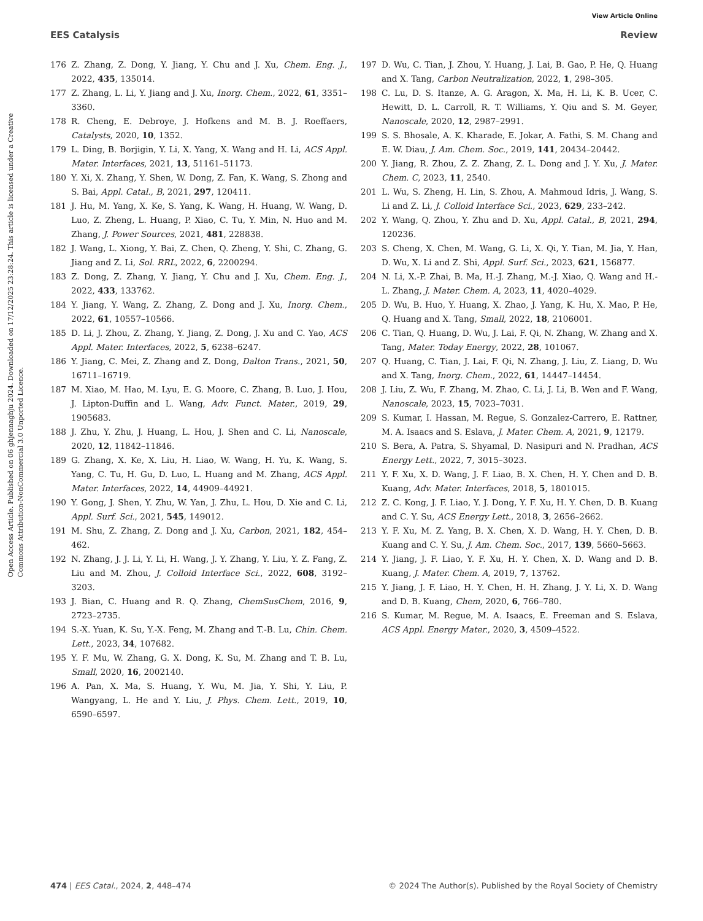View Article Online
EES Catalysis Review
Open Access Article. Published on 06 ghjennaghju 2024. Downloaded on 17/12/2025 23:28:24. This article is licensed under a Creative Commons Attribution-NonCommercial 3.0 Unported Licence.
176 Z. Zhang, Z. Dong, Y. Jiang, Y. Chu and J. Xu, Chem. Eng. J., 2022, 435, 135014.
177 Z. Zhang, L. Li, Y. Jiang and J. Xu, Inorg. Chem., 2022, 61, 3351–3360.
178 R. Cheng, E. Debroye, J. Hofkens and M. B. J. Roeffaers, Catalysts, 2020, 10, 1352.
179 L. Ding, B. Borjigin, Y. Li, X. Yang, X. Wang and H. Li, ACS Appl. Mater. Interfaces, 2021, 13, 51161–51173.
180 Y. Xi, X. Zhang, Y. Shen, W. Dong, Z. Fan, K. Wang, S. Zhong and S. Bai, Appl. Catal., B, 2021, 297, 120411.
181 J. Hu, M. Yang, X. Ke, S. Yang, K. Wang, H. Huang, W. Wang, D. Luo, Z. Zheng, L. Huang, P. Xiao, C. Tu, Y. Min, N. Huo and M. Zhang, J. Power Sources, 2021, 481, 228838.
182 J. Wang, L. Xiong, Y. Bai, Z. Chen, Q. Zheng, Y. Shi, C. Zhang, G. Jiang and Z. Li, Sol. RRL, 2022, 6, 2200294.
183 Z. Dong, Z. Zhang, Y. Jiang, Y. Chu and J. Xu, Chem. Eng. J., 2022, 433, 133762.
184 Y. Jiang, Y. Wang, Z. Zhang, Z. Dong and J. Xu, Inorg. Chem., 2022, 61, 10557–10566.
185 D. Li, J. Zhou, Z. Zhang, Y. Jiang, Z. Dong, J. Xu and C. Yao, ACS Appl. Mater. Interfaces, 2022, 5, 6238–6247.
186 Y. Jiang, C. Mei, Z. Zhang and Z. Dong, Dalton Trans., 2021, 50, 16711–16719.
187 M. Xiao, M. Hao, M. Lyu, E. G. Moore, C. Zhang, B. Luo, J. Hou, J. Lipton-Duffin and L. Wang, Adv. Funct. Mater., 2019, 29, 1905683.
188 J. Zhu, Y. Zhu, J. Huang, L. Hou, J. Shen and C. Li, Nanoscale, 2020, 12, 11842–11846.
189 G. Zhang, X. Ke, X. Liu, H. Liao, W. Wang, H. Yu, K. Wang, S. Yang, C. Tu, H. Gu, D. Luo, L. Huang and M. Zhang, ACS Appl. Mater. Interfaces, 2022, 14, 44909–44921.
190 Y. Gong, J. Shen, Y. Zhu, W. Yan, J. Zhu, L. Hou, D. Xie and C. Li, Appl. Surf. Sci., 2021, 545, 149012.
191 M. Shu, Z. Zhang, Z. Dong and J. Xu, Carbon, 2021, 182, 454–462.
192 N. Zhang, J. J. Li, Y. Li, H. Wang, J. Y. Zhang, Y. Liu, Y. Z. Fang, Z. Liu and M. Zhou, J. Colloid Interface Sci., 2022, 608, 3192–3203.
193 J. Bian, C. Huang and R. Q. Zhang, ChemSusChem, 2016, 9, 2723–2735.
194 S.-X. Yuan, K. Su, Y.-X. Feng, M. Zhang and T.-B. Lu, Chin. Chem. Lett., 2023, 34, 107682.
195 Y. F. Mu, W. Zhang, G. X. Dong, K. Su, M. Zhang and T. B. Lu, Small, 2020, 16, 2002140.
196 A. Pan, X. Ma, S. Huang, Y. Wu, M. Jia, Y. Shi, Y. Liu, P. Wangyang, L. He and Y. Liu, J. Phys. Chem. Lett., 2019, 10, 6590–6597.
197 D. Wu, C. Tian, J. Zhou, Y. Huang, J. Lai, B. Gao, P. He, Q. Huang and X. Tang, Carbon Neutralization, 2022, 1, 298–305.
198 C. Lu, D. S. Itanze, A. G. Aragon, X. Ma, H. Li, K. B. Ucer, C. Hewitt, D. L. Carroll, R. T. Williams, Y. Qiu and S. M. Geyer, Nanoscale, 2020, 12, 2987–2991.
199 S. S. Bhosale, A. K. Kharade, E. Jokar, A. Fathi, S. M. Chang and E. W. Diau, J. Am. Chem. Soc., 2019, 141, 20434–20442.
200 Y. Jiang, R. Zhou, Z. Z. Zhang, Z. L. Dong and J. Y. Xu, J. Mater. Chem. C, 2023, 11, 2540.
201 L. Wu, S. Zheng, H. Lin, S. Zhou, A. Mahmoud Idris, J. Wang, S. Li and Z. Li, J. Colloid Interface Sci., 2023, 629, 233–242.
202 Y. Wang, Q. Zhou, Y. Zhu and D. Xu, Appl. Catal., B, 2021, 294, 120236.
203 S. Cheng, X. Chen, M. Wang, G. Li, X. Qi, Y. Tian, M. Jia, Y. Han, D. Wu, X. Li and Z. Shi, Appl. Surf. Sci., 2023, 621, 156877.
204 N. Li, X.-P. Zhai, B. Ma, H.-J. Zhang, M.-J. Xiao, Q. Wang and H.-L. Zhang, J. Mater. Chem. A, 2023, 11, 4020–4029.
205 D. Wu, B. Huo, Y. Huang, X. Zhao, J. Yang, K. Hu, X. Mao, P. He, Q. Huang and X. Tang, Small, 2022, 18, 2106001.
206 C. Tian, Q. Huang, D. Wu, J. Lai, F. Qi, N. Zhang, W. Zhang and X. Tang, Mater. Today Energy, 2022, 28, 101067.
207 Q. Huang, C. Tian, J. Lai, F. Qi, N. Zhang, J. Liu, Z. Liang, D. Wu and X. Tang, Inorg. Chem., 2022, 61, 14447–14454.
208 J. Liu, Z. Wu, F. Zhang, M. Zhao, C. Li, J. Li, B. Wen and F. Wang, Nanoscale, 2023, 15, 7023–7031.
209 S. Kumar, I. Hassan, M. Regue, S. Gonzalez-Carrero, E. Rattner, M. A. Isaacs and S. Eslava, J. Mater. Chem. A, 2021, 9, 12179.
210 S. Bera, A. Patra, S. Shyamal, D. Nasipuri and N. Pradhan, ACS Energy Lett., 2022, 7, 3015–3023.
211 Y. F. Xu, X. D. Wang, J. F. Liao, B. X. Chen, H. Y. Chen and D. B. Kuang, Adv. Mater. Interfaces, 2018, 5, 1801015.
212 Z. C. Kong, J. F. Liao, Y. J. Dong, Y. F. Xu, H. Y. Chen, D. B. Kuang and C. Y. Su, ACS Energy Lett., 2018, 3, 2656–2662.
213 Y. F. Xu, M. Z. Yang, B. X. Chen, X. D. Wang, H. Y. Chen, D. B. Kuang and C. Y. Su, J. Am. Chem. Soc., 2017, 139, 5660–5663.
214 Y. Jiang, J. F. Liao, Y. F. Xu, H. Y. Chen, X. D. Wang and D. B. Kuang, J. Mater. Chem. A, 2019, 7, 13762.
215 Y. Jiang, J. F. Liao, H. Y. Chen, H. H. Zhang, J. Y. Li, X. D. Wang and D. B. Kuang, Chem, 2020, 6, 766–780.
216 S. Kumar, M. Regue, M. A. Isaacs, E. Freeman and S. Eslava, ACS Appl. Energy Mater., 2020, 3, 4509–4522.
474 | EES Catal., 2024, 2, 448–474 © 2024 The Author(s). Published by the Royal Society of Chemistry